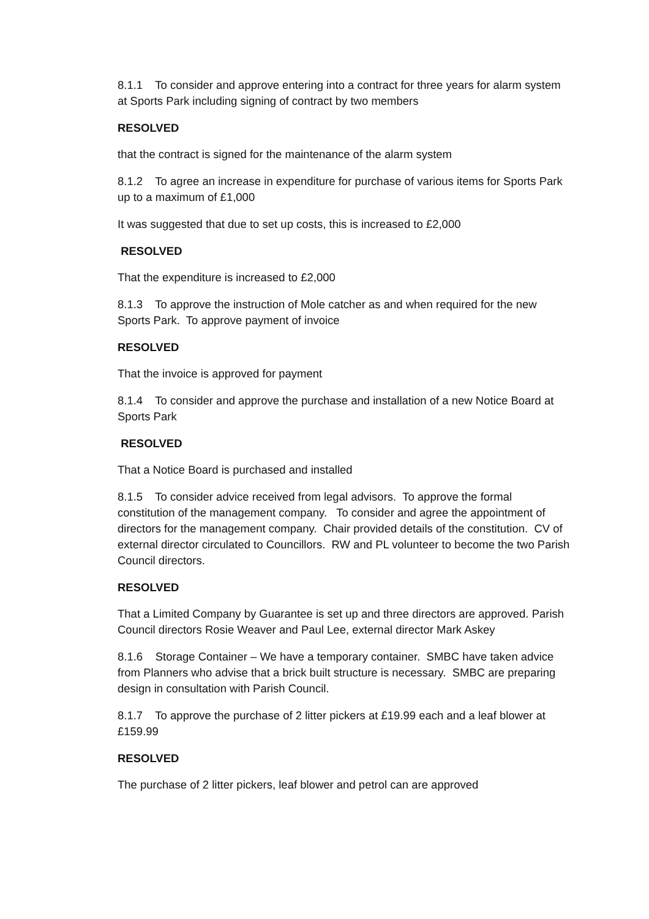8.1.1 To consider and approve entering into a contract for three years for alarm system at Sports Park including signing of contract by two members
RESOLVED
that the contract is signed for the maintenance of the alarm system
8.1.2 To agree an increase in expenditure for purchase of various items for Sports Park up to a maximum of £1,000
It was suggested that due to set up costs, this is increased to £2,000
RESOLVED
That the expenditure is increased to £2,000
8.1.3 To approve the instruction of Mole catcher as and when required for the new Sports Park. To approve payment of invoice
RESOLVED
That the invoice is approved for payment
8.1.4 To consider and approve the purchase and installation of a new Notice Board at Sports Park
RESOLVED
That a Notice Board is purchased and installed
8.1.5 To consider advice received from legal advisors. To approve the formal constitution of the management company. To consider and agree the appointment of directors for the management company. Chair provided details of the constitution. CV of external director circulated to Councillors. RW and PL volunteer to become the two Parish Council directors.
RESOLVED
That a Limited Company by Guarantee is set up and three directors are approved. Parish Council directors Rosie Weaver and Paul Lee, external director Mark Askey
8.1.6 Storage Container – We have a temporary container. SMBC have taken advice from Planners who advise that a brick built structure is necessary. SMBC are preparing design in consultation with Parish Council.
8.1.7 To approve the purchase of 2 litter pickers at £19.99 each and a leaf blower at £159.99
RESOLVED
The purchase of 2 litter pickers, leaf blower and petrol can are approved